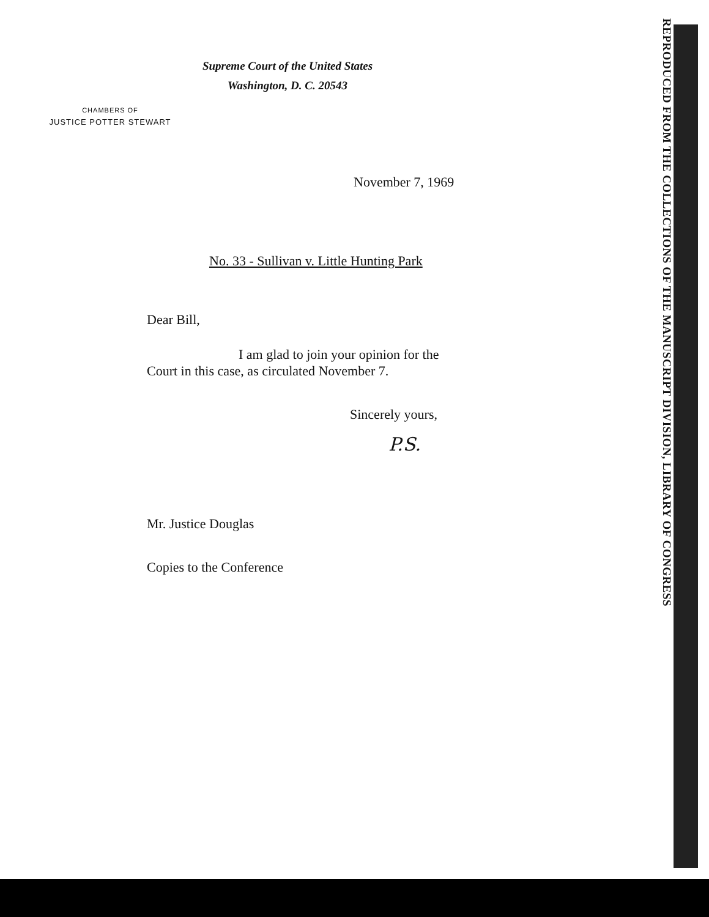REPRODUCED FROM THE COLLECTIONS OF THE MANUSCRIPT DIVISION, LIBRARY OF CONGRESS
Supreme Court of the United States
Washington, D. C. 20543
CHAMBERS OF
JUSTICE POTTER STEWART
November 7, 1969
No. 33 - Sullivan v. Little Hunting Park
Dear Bill,
I am glad to join your opinion for the
Court in this case, as circulated November 7.
Sincerely yours,
P.S.
Mr. Justice Douglas
Copies to the Conference